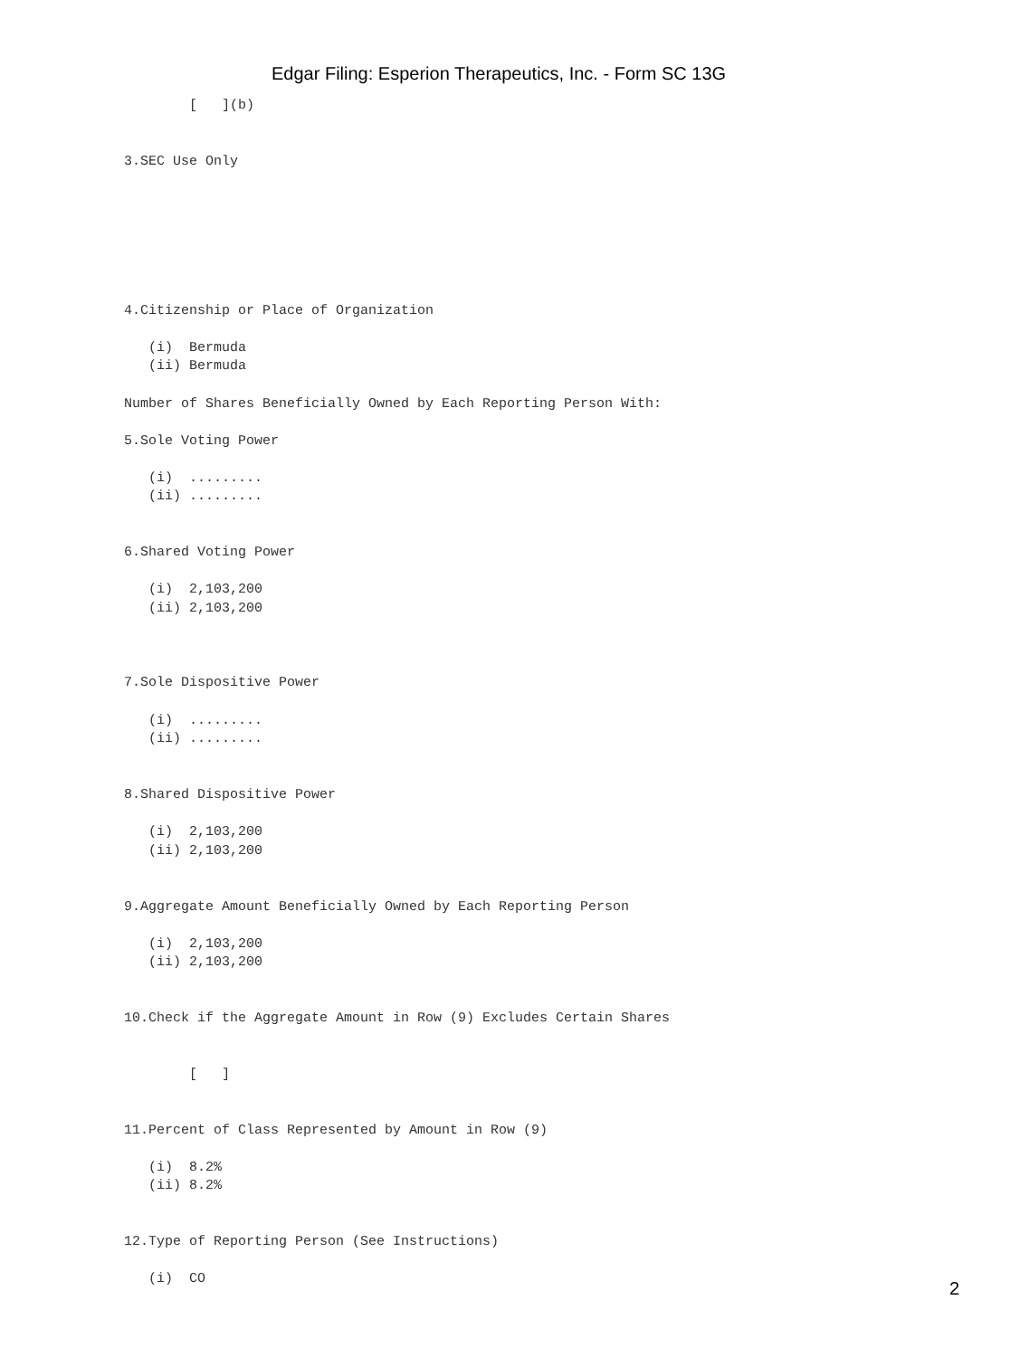Edgar Filing: Esperion Therapeutics, Inc. - Form SC 13G
        [   ](b)


3.SEC Use Only







4.Citizenship or Place of Organization

   (i)  Bermuda
   (ii) Bermuda

Number of Shares Beneficially Owned by Each Reporting Person With:

5.Sole Voting Power

   (i)  .........
   (ii) .........


6.Shared Voting Power

   (i)  2,103,200
   (ii) 2,103,200



7.Sole Dispositive Power

   (i)  .........
   (ii) .........


8.Shared Dispositive Power

   (i)  2,103,200
   (ii) 2,103,200


9.Aggregate Amount Beneficially Owned by Each Reporting Person

   (i)  2,103,200
   (ii) 2,103,200


10.Check if the Aggregate Amount in Row (9) Excludes Certain Shares


        [   ]


11.Percent of Class Represented by Amount in Row (9)

   (i)  8.2%
   (ii) 8.2%


12.Type of Reporting Person (See Instructions)

   (i)  CO
2